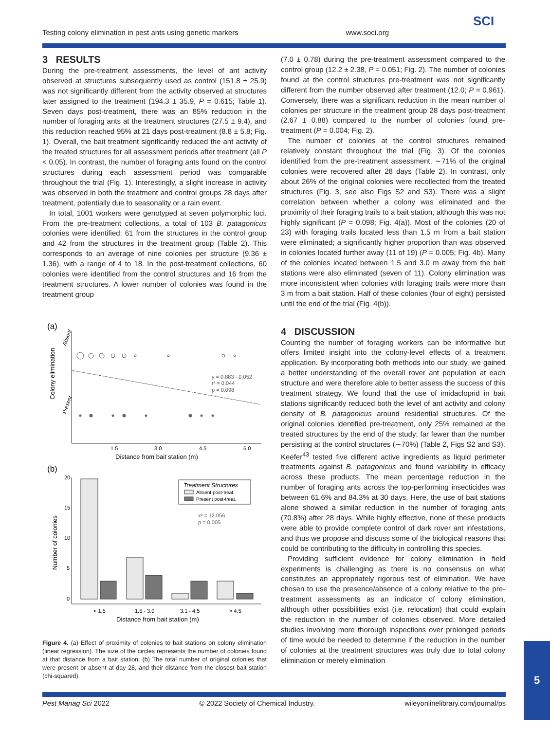SCI
Testing colony elimination in pest ants using genetic markers www.soci.org
3 RESULTS
During the pre-treatment assessments, the level of ant activity observed at structures subsequently used as control (151.8 ± 25.9) was not significantly different from the activity observed at structures later assigned to the treatment (194.3 ± 35.9, P = 0.615; Table 1). Seven days post-treatment, there was an 85% reduction in the number of foraging ants at the treatment structures (27.5 ± 9.4), and this reduction reached 95% at 21 days post-treatment (8.8 ± 5.8; Fig. 1). Overall, the bait treatment significantly reduced the ant activity of the treated structures for all assessment periods after treatment (all P < 0.05). In contrast, the number of foraging ants found on the control structures during each assessment period was comparable throughout the trial (Fig. 1). Interestingly, a slight increase in activity was observed in both the treatment and control groups 28 days after treatment, potentially due to seasonality or a rain event.
In total, 1001 workers were genotyped at seven polymorphic loci. From the pre-treatment collections, a total of 103 B. patagonicus colonies were identified: 61 from the structures in the control group and 42 from the structures in the treatment group (Table 2). This corresponds to an average of nine colonies per structure (9.36 ± 1.36), with a range of 4 to 18. In the post-treatment collections, 60 colonies were identified from the control structures and 16 from the treatment structures. A lower number of colonies was found in the treatment group
(a)
Absent
Present
Colony elimination
y = 0.883 - 0.052
r² = 0.044
p = 0.098
1.5
3.0
4.5
6.0
Distance from bait station (m)
(b)
20
15
10
5
0
Number of colonies
Treatment Structures
Absent post-treat.
Present post-treat.
x² = 12.056
p = 0.005
< 1.5
1.5 - 3.0
3.1 - 4.5
> 4.5
Distance from bait station (m)
Figure 4. (a) Effect of proximity of colonies to bait stations on colony elimination (linear regression). The size of the circles represents the number of colonies found at that distance from a bait station. (b) The total number of original colonies that were present or absent at day 28, and their distance from the closest bait station (chi-squared).
(7.0 ± 0.78) during the pre-treatment assessment compared to the control group (12.2 ± 2.38, P = 0.051; Fig. 2). The number of colonies found at the control structures pre-treatment was not significantly different from the number observed after treatment (12.0; P = 0.961). Conversely, there was a significant reduction in the mean number of colonies per structure in the treatment group 28 days post-treatment (2.67 ± 0.88) compared to the number of colonies found pre-treatment (P = 0.004; Fig. 2).
The number of colonies at the control structures remained relatively constant throughout the trial (Fig. 3). Of the colonies identified from the pre-treatment assessment, ∼71% of the original colonies were recovered after 28 days (Table 2). In contrast, only about 26% of the original colonies were recollected from the treated structures (Fig. 3, see also Figs S2 and S3). There was a slight correlation between whether a colony was eliminated and the proximity of their foraging trails to a bait station, although this was not highly significant (P = 0.098; Fig. 4(a)). Most of the colonies (20 of 23) with foraging trails located less than 1.5 m from a bait station were eliminated; a significantly higher proportion than was observed in colonies located further away (11 of 19) (P = 0.005; Fig. 4b). Many of the colonies located between 1.5 and 3.0 m away from the bait stations were also eliminated (seven of 11). Colony elimination was more inconsistent when colonies with foraging trails were more than 3 m from a bait station. Half of these colonies (four of eight) persisted until the end of the trial (Fig. 4(b)).
4 DISCUSSION
Counting the number of foraging workers can be informative but offers limited insight into the colony-level effects of a treatment application. By incorporating both methods into our study, we gained a better understanding of the overall rover ant population at each structure and were therefore able to better assess the success of this treatment strategy. We found that the use of imidacloprid in bait stations significantly reduced both the level of ant activity and colony density of B. patagonicus around residential structures. Of the original colonies identified pre-treatment, only 25% remained at the treated structures by the end of the study; far fewer than the number persisting at the control structures (∼70%) (Table 2, Figs S2 and S3). Keefer<sup>43</sup> tested five different active ingredients as liquid perimeter treatments against B. patagonicus and found variability in efficacy across these products. The mean percentage reduction in the number of foraging ants across the top-performing insecticides was between 61.6% and 84.3% at 30 days. Here, the use of bait stations alone showed a similar reduction in the number of foraging ants (70.8%) after 28 days. While highly effective, none of these products were able to provide complete control of dark rover ant infestations, and thus we propose and discuss some of the biological reasons that could be contributing to the difficulty in controlling this species.
Providing sufficient evidence for colony elimination in field experiments is challenging as there is no consensus on what constitutes an appropriately rigorous test of elimination. We have chosen to use the presence/absence of a colony relative to the pre-treatment assessments as an indicator of colony elimination, although other possibilities exist (i.e. relocation) that could explain the reduction in the number of colonies observed. More detailed studies involving more thorough inspections over prolonged periods of time would be needed to determine if the reduction in the number of colonies at the treatment structures was truly due to total colony elimination or merely elimination
Pest Manag Sci 2022 © 2022 Society of Chemical Industry. wileyonlinelibrary.com/journal/ps
5